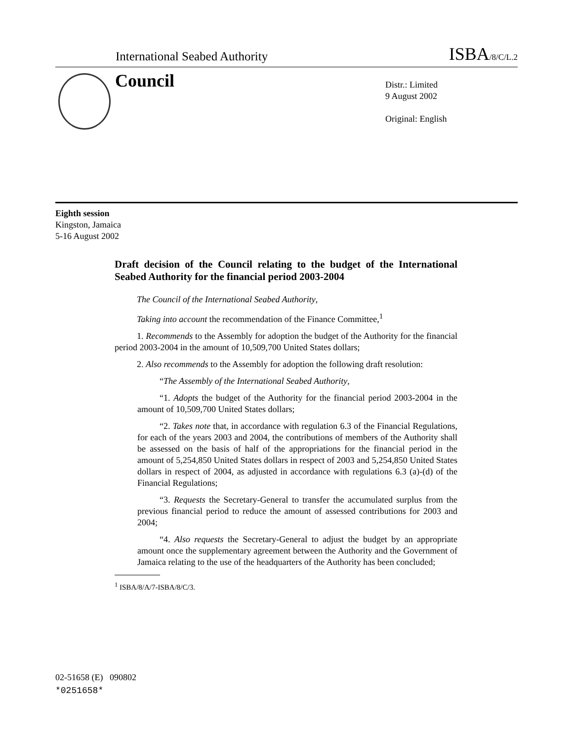International Seabed Authority ISBA/8/C/L.2
Council
Distr.: Limited
9 August 2002
Original: English
Eighth session
Kingston, Jamaica
5-16 August 2002
Draft decision of the Council relating to the budget of the International Seabed Authority for the financial period 2003-2004
The Council of the International Seabed Authority,
Taking into account the recommendation of the Finance Committee,<sup>1</sup>
1. Recommends to the Assembly for adoption the budget of the Authority for the financial period 2003-2004 in the amount of 10,509,700 United States dollars;
2. Also recommends to the Assembly for adoption the following draft resolution:
“The Assembly of the International Seabed Authority,
“1. Adopts the budget of the Authority for the financial period 2003-2004 in the amount of 10,509,700 United States dollars;
“2. Takes note that, in accordance with regulation 6.3 of the Financial Regulations, for each of the years 2003 and 2004, the contributions of members of the Authority shall be assessed on the basis of half of the appropriations for the financial period in the amount of 5,254,850 United States dollars in respect of 2003 and 5,254,850 United States dollars in respect of 2004, as adjusted in accordance with regulations 6.3 (a)-(d) of the Financial Regulations;
“3. Requests the Secretary-General to transfer the accumulated surplus from the previous financial period to reduce the amount of assessed contributions for 2003 and 2004;
“4. Also requests the Secretary-General to adjust the budget by an appropriate amount once the supplementary agreement between the Authority and the Government of Jamaica relating to the use of the headquarters of the Authority has been concluded;
<sup>1</sup> ISBA/8/A/7-ISBA/8/C/3.
02-51658 (E) 090802
*0251658*